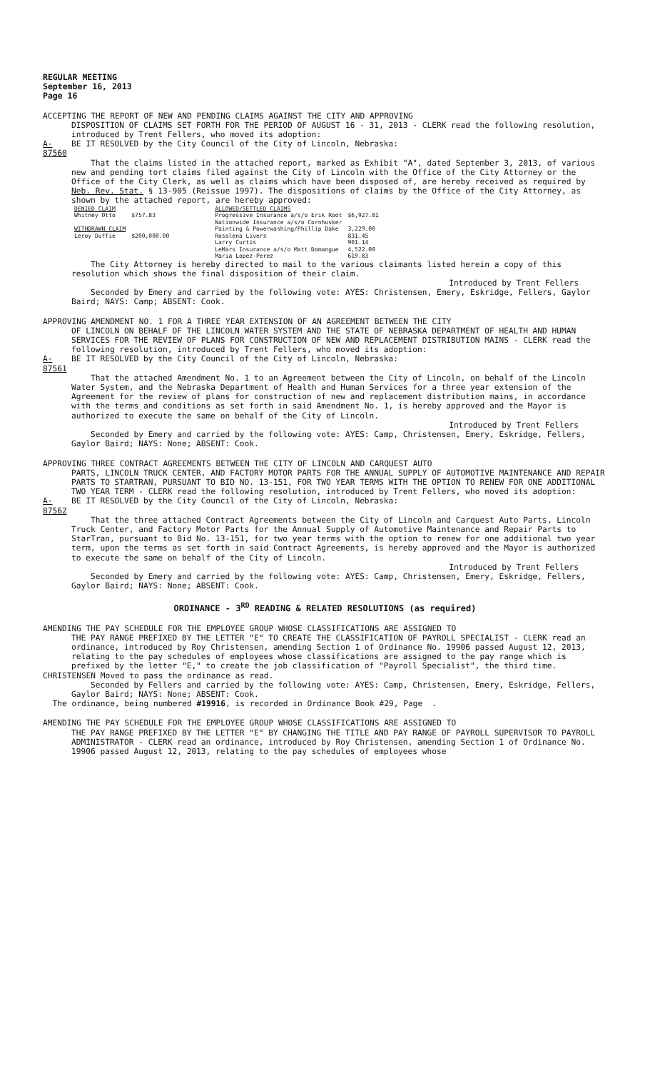REGULAR MEETING
September 16, 2013
Page 16
ACCEPTING THE REPORT OF NEW AND PENDING CLAIMS AGAINST THE CITY AND APPROVING
DISPOSITION OF CLAIMS SET FORTH FOR THE PERIOD OF AUGUST 16 - 31, 2013 - CLERK read the following resolution, introduced by Trent Fellers, who moved its adoption:
A-87560 BE IT RESOLVED by the City Council of the City of Lincoln, Nebraska:
That the claims listed in the attached report, marked as Exhibit "A", dated September 3, 2013, of various new and pending tort claims filed against the City of Lincoln with the Office of the City Attorney or the Office of the City Clerk, as well as claims which have been disposed of, are hereby received as required by Neb. Rev. Stat. § 13-905 (Reissue 1997). The dispositions of claims by the Office of the City Attorney, as shown by the attached report, are hereby approved:
| DENIED CLAIM | | ALLOWED/SETTLED CLAIMS | |
| Whitney Otto | $757.83 | Progressive Insurance a/s/o Erik Root | $6,927.81 |
| | | Nationwide Insurance a/s/o Cornhusker | |
| WITHDRAWN CLAIM | | Painting & Powerwashing/Phillip Dake | 3,229.00 |
| Leroy Duffie | $200,000.00 | Rosalena Livers | 831.45 |
| | | Larry Curtis | 901.14 |
| | | LeMars Insurance a/s/o Matt Domangue | 4,522.00 |
| | | Maria Lopez-Perez | 619.83 |
The City Attorney is hereby directed to mail to the various claimants listed herein a copy of this resolution which shows the final disposition of their claim.
Introduced by Trent Fellers
Seconded by Emery and carried by the following vote: AYES: Christensen, Emery, Eskridge, Fellers, Gaylor Baird; NAYS: Camp; ABSENT: Cook.
APPROVING AMENDMENT NO. 1 FOR A THREE YEAR EXTENSION OF AN AGREEMENT BETWEEN THE CITY
OF LINCOLN ON BEHALF OF THE LINCOLN WATER SYSTEM AND THE STATE OF NEBRASKA DEPARTMENT OF HEALTH AND HUMAN SERVICES FOR THE REVIEW OF PLANS FOR CONSTRUCTION OF NEW AND REPLACEMENT DISTRIBUTION MAINS - CLERK read the following resolution, introduced by Trent Fellers, who moved its adoption:
A-87561 BE IT RESOLVED by the City Council of the City of Lincoln, Nebraska:
That the attached Amendment No. 1 to an Agreement between the City of Lincoln, on behalf of the Lincoln Water System, and the Nebraska Department of Health and Human Services for a three year extension of the Agreement for the review of plans for construction of new and replacement distribution mains, in accordance with the terms and conditions as set forth in said Amendment No. 1, is hereby approved and the Mayor is authorized to execute the same on behalf of the City of Lincoln.
Introduced by Trent Fellers
Seconded by Emery and carried by the following vote: AYES: Camp, Christensen, Emery, Eskridge, Fellers, Gaylor Baird; NAYS: None; ABSENT: Cook.
APPROVING THREE CONTRACT AGREEMENTS BETWEEN THE CITY OF LINCOLN AND CARQUEST AUTO
PARTS, LINCOLN TRUCK CENTER, AND FACTORY MOTOR PARTS FOR THE ANNUAL SUPPLY OF AUTOMOTIVE MAINTENANCE AND REPAIR PARTS TO STARTRAN, PURSUANT TO BID NO. 13-151, FOR TWO YEAR TERMS WITH THE OPTION TO RENEW FOR ONE ADDITIONAL TWO YEAR TERM - CLERK read the following resolution, introduced by Trent Fellers, who moved its adoption:
A-87562 BE IT RESOLVED by the City Council of the City of Lincoln, Nebraska:
That the three attached Contract Agreements between the City of Lincoln and Carquest Auto Parts, Lincoln Truck Center, and Factory Motor Parts for the Annual Supply of Automotive Maintenance and Repair Parts to StarTran, pursuant to Bid No. 13-151, for two year terms with the option to renew for one additional two year term, upon the terms as set forth in said Contract Agreements, is hereby approved and the Mayor is authorized to execute the same on behalf of the City of Lincoln.
Introduced by Trent Fellers
Seconded by Emery and carried by the following vote: AYES: Camp, Christensen, Emery, Eskridge, Fellers, Gaylor Baird; NAYS: None; ABSENT: Cook.
ORDINANCE - 3<sup>RD</sup> READING & RELATED RESOLUTIONS (as required)
AMENDING THE PAY SCHEDULE FOR THE EMPLOYEE GROUP WHOSE CLASSIFICATIONS ARE ASSIGNED TO
THE PAY RANGE PREFIXED BY THE LETTER "E" TO CREATE THE CLASSIFICATION OF PAYROLL SPECIALIST - CLERK read an ordinance, introduced by Roy Christensen, amending Section 1 of Ordinance No. 19906 passed August 12, 2013, relating to the pay schedules of employees whose classifications are assigned to the pay range which is prefixed by the letter "E," to create the job classification of "Payroll Specialist", the third time.
CHRISTENSEN Moved to pass the ordinance as read.
Seconded by Fellers and carried by the following vote: AYES: Camp, Christensen, Emery, Eskridge, Fellers, Gaylor Baird; NAYS: None; ABSENT: Cook.
The ordinance, being numbered #19916, is recorded in Ordinance Book #29, Page .
AMENDING THE PAY SCHEDULE FOR THE EMPLOYEE GROUP WHOSE CLASSIFICATIONS ARE ASSIGNED TO
THE PAY RANGE PREFIXED BY THE LETTER "E" BY CHANGING THE TITLE AND PAY RANGE OF PAYROLL SUPERVISOR TO PAYROLL ADMINISTRATOR - CLERK read an ordinance, introduced by Roy Christensen, amending Section 1 of Ordinance No. 19906 passed August 12, 2013, relating to the pay schedules of employees whose